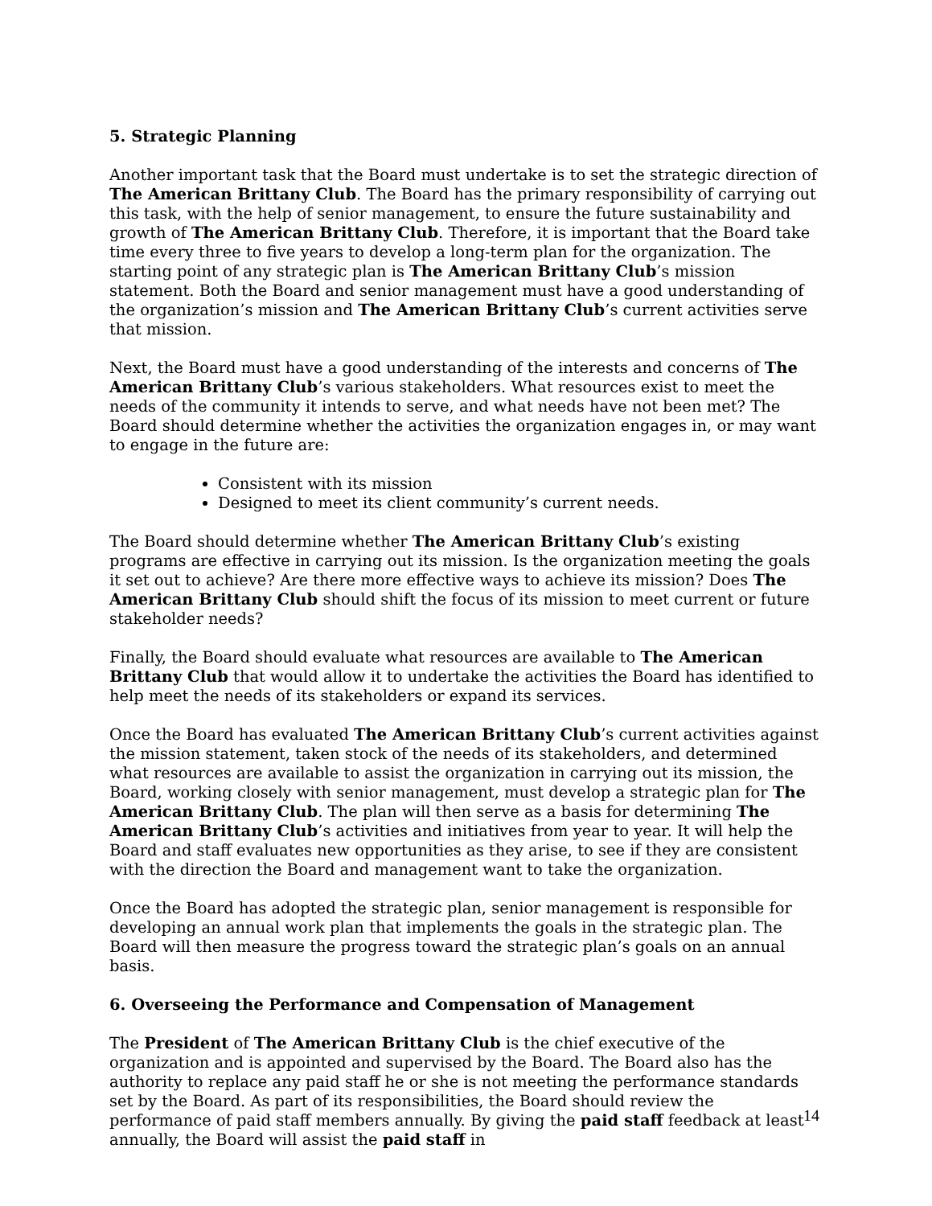5. Strategic Planning
Another important task that the Board must undertake is to set the strategic direction of The American Brittany Club. The Board has the primary responsibility of carrying out this task, with the help of senior management, to ensure the future sustainability and growth of The American Brittany Club. Therefore, it is important that the Board take time every three to five years to develop a long-term plan for the organization. The starting point of any strategic plan is The American Brittany Club’s mission statement. Both the Board and senior management must have a good understanding of the organization’s mission and The American Brittany Club’s current activities serve that mission.
Next, the Board must have a good understanding of the interests and concerns of The American Brittany Club’s various stakeholders. What resources exist to meet the needs of the community it intends to serve, and what needs have not been met? The Board should determine whether the activities the organization engages in, or may want to engage in the future are:
Consistent with its mission
Designed to meet its client community’s current needs.
The Board should determine whether The American Brittany Club’s existing programs are effective in carrying out its mission. Is the organization meeting the goals it set out to achieve? Are there more effective ways to achieve its mission? Does The American Brittany Club should shift the focus of its mission to meet current or future stakeholder needs?
Finally, the Board should evaluate what resources are available to The American Brittany Club that would allow it to undertake the activities the Board has identified to help meet the needs of its stakeholders or expand its services.
Once the Board has evaluated The American Brittany Club’s current activities against the mission statement, taken stock of the needs of its stakeholders, and determined what resources are available to assist the organization in carrying out its mission, the Board, working closely with senior management, must develop a strategic plan for The American Brittany Club. The plan will then serve as a basis for determining The American Brittany Club’s activities and initiatives from year to year. It will help the Board and staff evaluates new opportunities as they arise, to see if they are consistent with the direction the Board and management want to take the organization.
Once the Board has adopted the strategic plan, senior management is responsible for developing an annual work plan that implements the goals in the strategic plan. The Board will then measure the progress toward the strategic plan’s goals on an annual basis.
6. Overseeing the Performance and Compensation of Management
The President of The American Brittany Club is the chief executive of the organization and is appointed and supervised by the Board. The Board also has the authority to replace any paid staff he or she is not meeting the performance standards set by the Board. As part of its responsibilities, the Board should review the performance of paid staff members annually. By giving the paid staff feedback at least annually, the Board will assist the paid staff in
14